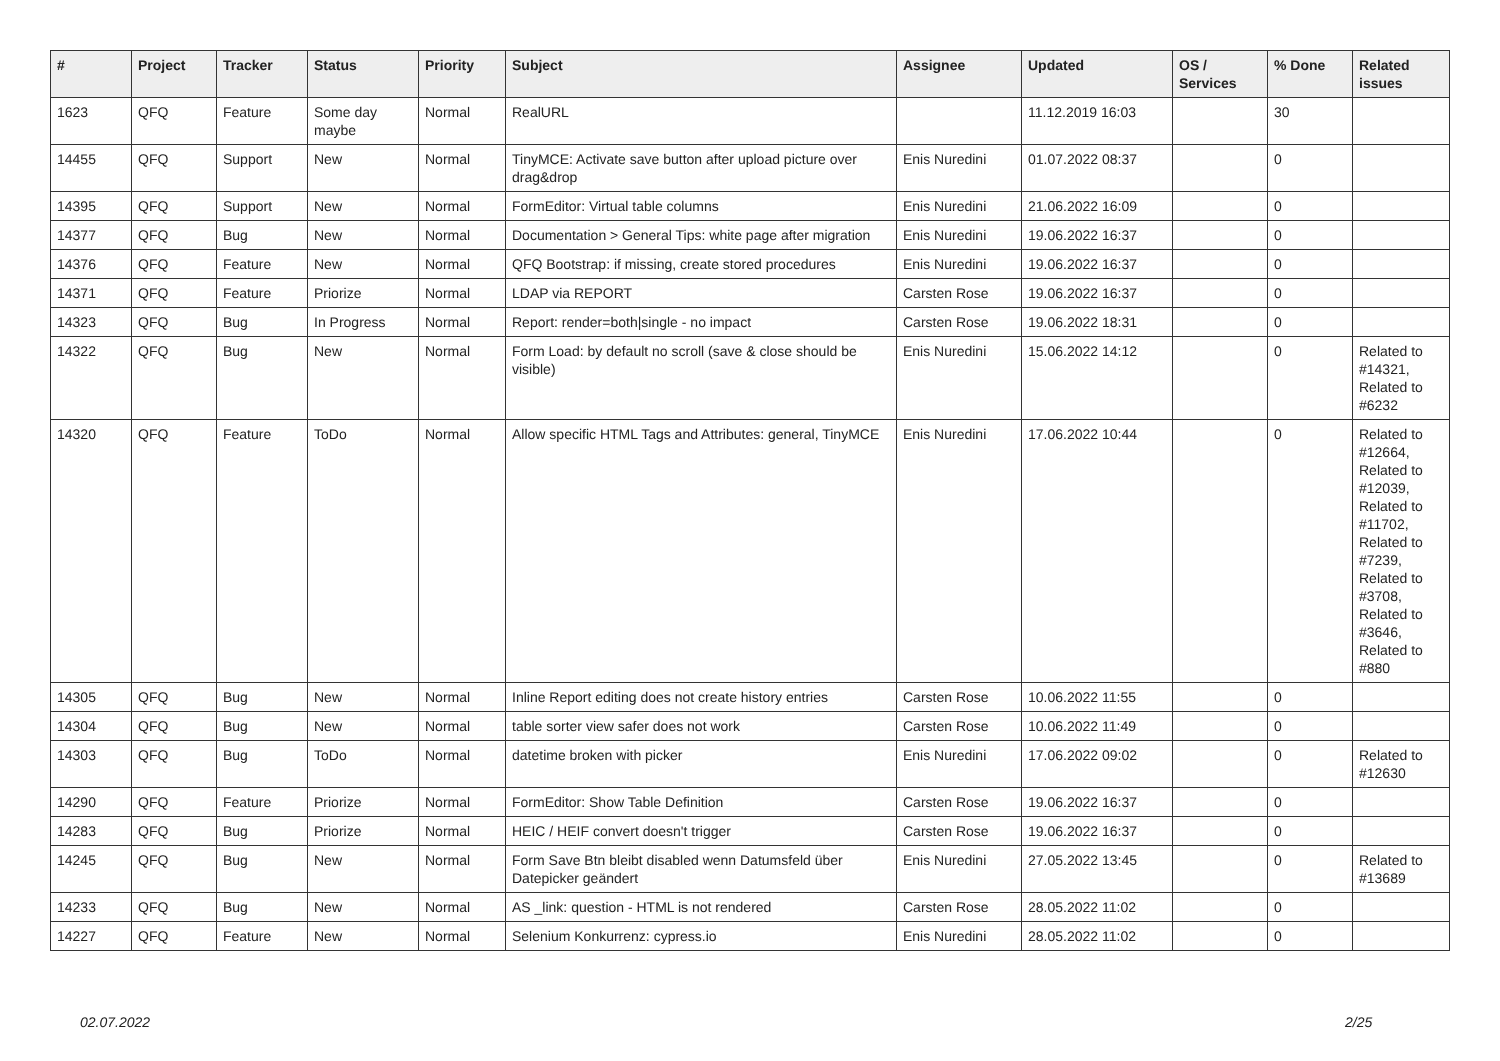| # | Project | Tracker | Status | Priority | Subject | Assignee | Updated | OS / Services | % Done | Related issues |
| --- | --- | --- | --- | --- | --- | --- | --- | --- | --- | --- |
| 1623 | QFQ | Feature | Some day maybe | Normal | RealURL | | 11.12.2019 16:03 | | 30 | |
| 14455 | QFQ | Support | New | Normal | TinyMCE: Activate save button after upload picture over drag&drop | Enis Nuredini | 01.07.2022 08:37 | | 0 | |
| 14395 | QFQ | Support | New | Normal | FormEditor: Virtual table columns | Enis Nuredini | 21.06.2022 16:09 | | 0 | |
| 14377 | QFQ | Bug | New | Normal | Documentation > General Tips: white page after migration | Enis Nuredini | 19.06.2022 16:37 | | 0 | |
| 14376 | QFQ | Feature | New | Normal | QFQ Bootstrap: if missing, create stored procedures | Enis Nuredini | 19.06.2022 16:37 | | 0 | |
| 14371 | QFQ | Feature | Priorize | Normal | LDAP via REPORT | Carsten Rose | 19.06.2022 16:37 | | 0 | |
| 14323 | QFQ | Bug | In Progress | Normal | Report: render=both/single - no impact | Carsten Rose | 19.06.2022 18:31 | | 0 | |
| 14322 | QFQ | Bug | New | Normal | Form Load: by default no scroll (save & close should be visible) | Enis Nuredini | 15.06.2022 14:12 | | 0 | Related to #14321, Related to #6232 |
| 14320 | QFQ | Feature | ToDo | Normal | Allow specific HTML Tags and Attributes: general, TinyMCE | Enis Nuredini | 17.06.2022 10:44 | | 0 | Related to #12664, Related to #12039, Related to #11702, Related to #7239, Related to #3708, Related to #3646, Related to #880 |
| 14305 | QFQ | Bug | New | Normal | Inline Report editing does not create history entries | Carsten Rose | 10.06.2022 11:55 | | 0 | |
| 14304 | QFQ | Bug | New | Normal | table sorter view safer does not work | Carsten Rose | 10.06.2022 11:49 | | 0 | |
| 14303 | QFQ | Bug | ToDo | Normal | datetime broken with picker | Enis Nuredini | 17.06.2022 09:02 | | 0 | Related to #12630 |
| 14290 | QFQ | Feature | Priorize | Normal | FormEditor: Show Table Definition | Carsten Rose | 19.06.2022 16:37 | | 0 | |
| 14283 | QFQ | Bug | Priorize | Normal | HEIC / HEIF convert doesn't trigger | Carsten Rose | 19.06.2022 16:37 | | 0 | |
| 14245 | QFQ | Bug | New | Normal | Form Save Btn bleibt disabled wenn Datumsfeld über Datepicker geändert | Enis Nuredini | 27.05.2022 13:45 | | 0 | Related to #13689 |
| 14233 | QFQ | Bug | New | Normal | AS _link: question - HTML is not rendered | Carsten Rose | 28.05.2022 11:02 | | 0 | |
| 14227 | QFQ | Feature | New | Normal | Selenium Konkurrenz: cypress.io | Enis Nuredini | 28.05.2022 11:02 | | 0 | |
02.07.2022 2/25